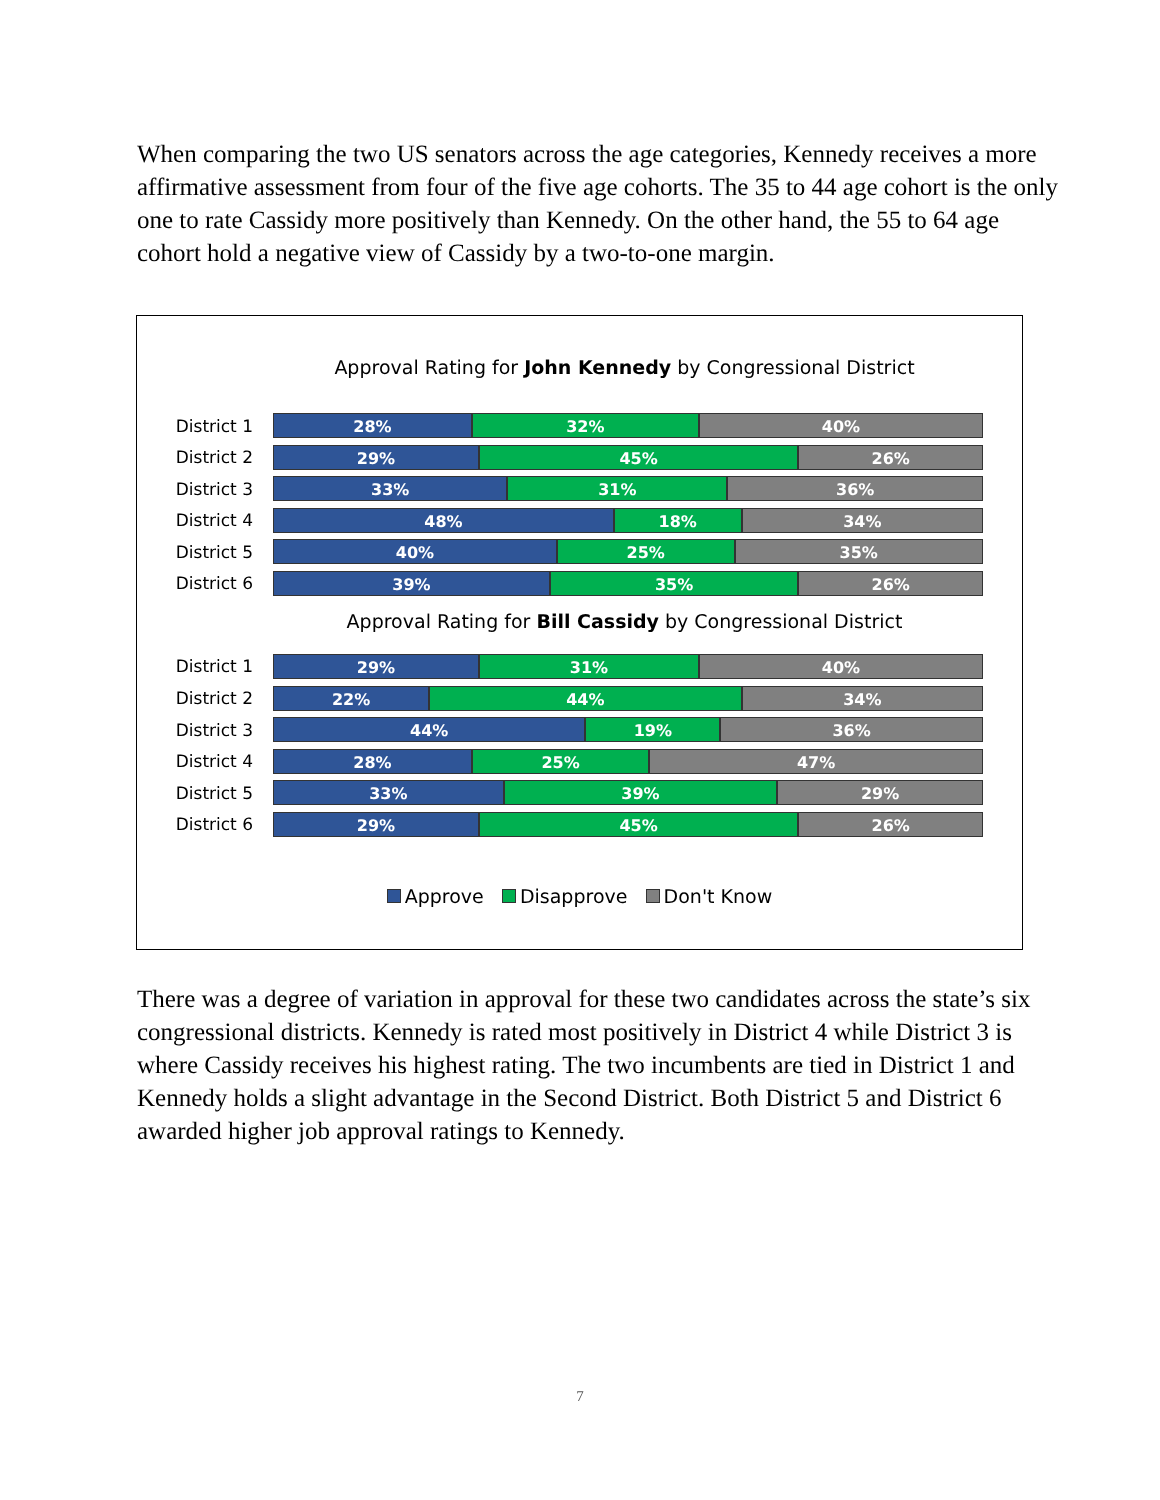When comparing the two US senators across the age categories, Kennedy receives a more affirmative assessment from four of the five age cohorts. The 35 to 44 age cohort is the only one to rate Cassidy more positively than Kennedy. On the other hand, the 55 to 64 age cohort hold a negative view of Cassidy by a two-to-one margin.
Approval Rating for John Kennedy by Congressional District
District 1
28% 32% 40%
District 2
29% 45% 26%
District 3
33% 31% 36%
District 4
48% 18% 34%
District 5
40% 25% 35%
District 6
39% 35% 26%
Approval Rating for Bill Cassidy by Congressional District
District 1
29% 31% 40%
District 2
22% 44% 34%
District 3
44% 19% 36%
District 4
28% 25% 47%
District 5
33% 39% 29%
District 6
29% 45% 26%
Approve Disapprove Don't Know
There was a degree of variation in approval for these two candidates across the state’s six congressional districts. Kennedy is rated most positively in District 4 while District 3 is where Cassidy receives his highest rating. The two incumbents are tied in District 1 and Kennedy holds a slight advantage in the Second District. Both District 5 and District 6 awarded higher job approval ratings to Kennedy.
7